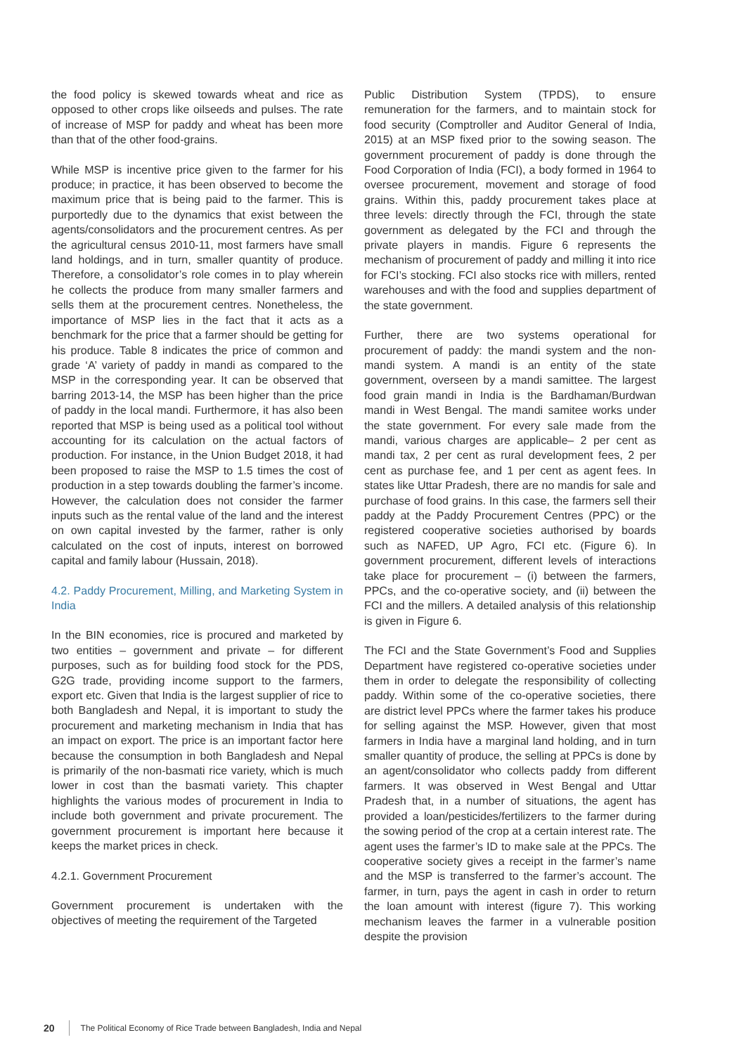the food policy is skewed towards wheat and rice as opposed to other crops like oilseeds and pulses. The rate of increase of MSP for paddy and wheat has been more than that of the other food-grains.
While MSP is incentive price given to the farmer for his produce; in practice, it has been observed to become the maximum price that is being paid to the farmer. This is purportedly due to the dynamics that exist between the agents/consolidators and the procurement centres. As per the agricultural census 2010-11, most farmers have small land holdings, and in turn, smaller quantity of produce. Therefore, a consolidator’s role comes in to play wherein he collects the produce from many smaller farmers and sells them at the procurement centres. Nonetheless, the importance of MSP lies in the fact that it acts as a benchmark for the price that a farmer should be getting for his produce. Table 8 indicates the price of common and grade ‘A’ variety of paddy in mandi as compared to the MSP in the corresponding year. It can be observed that barring 2013-14, the MSP has been higher than the price of paddy in the local mandi. Furthermore, it has also been reported that MSP is being used as a political tool without accounting for its calculation on the actual factors of production. For instance, in the Union Budget 2018, it had been proposed to raise the MSP to 1.5 times the cost of production in a step towards doubling the farmer’s income. However, the calculation does not consider the farmer inputs such as the rental value of the land and the interest on own capital invested by the farmer, rather is only calculated on the cost of inputs, interest on borrowed capital and family labour (Hussain, 2018).
4.2. Paddy Procurement, Milling, and Marketing System in India
In the BIN economies, rice is procured and marketed by two entities – government and private – for different purposes, such as for building food stock for the PDS, G2G trade, providing income support to the farmers, export etc. Given that India is the largest supplier of rice to both Bangladesh and Nepal, it is important to study the procurement and marketing mechanism in India that has an impact on export. The price is an important factor here because the consumption in both Bangladesh and Nepal is primarily of the non-basmati rice variety, which is much lower in cost than the basmati variety. This chapter highlights the various modes of procurement in India to include both government and private procurement. The government procurement is important here because it keeps the market prices in check.
4.2.1. Government Procurement
Government procurement is undertaken with the objectives of meeting the requirement of the Targeted
Public Distribution System (TPDS), to ensure remuneration for the farmers, and to maintain stock for food security (Comptroller and Auditor General of India, 2015) at an MSP fixed prior to the sowing season. The government procurement of paddy is done through the Food Corporation of India (FCI), a body formed in 1964 to oversee procurement, movement and storage of food grains. Within this, paddy procurement takes place at three levels: directly through the FCI, through the state government as delegated by the FCI and through the private players in mandis. Figure 6 represents the mechanism of procurement of paddy and milling it into rice for FCI’s stocking. FCI also stocks rice with millers, rented warehouses and with the food and supplies department of the state government.
Further, there are two systems operational for procurement of paddy: the mandi system and the non-mandi system. A mandi is an entity of the state government, overseen by a mandi samittee. The largest food grain mandi in India is the Bardhaman/Burdwan mandi in West Bengal. The mandi samitee works under the state government. For every sale made from the mandi, various charges are applicable– 2 per cent as mandi tax, 2 per cent as rural development fees, 2 per cent as purchase fee, and 1 per cent as agent fees. In states like Uttar Pradesh, there are no mandis for sale and purchase of food grains. In this case, the farmers sell their paddy at the Paddy Procurement Centres (PPC) or the registered cooperative societies authorised by boards such as NAFED, UP Agro, FCI etc. (Figure 6). In government procurement, different levels of interactions take place for procurement – (i) between the farmers, PPCs, and the co-operative society, and (ii) between the FCI and the millers. A detailed analysis of this relationship is given in Figure 6.
The FCI and the State Government’s Food and Supplies Department have registered co-operative societies under them in order to delegate the responsibility of collecting paddy. Within some of the co-operative societies, there are district level PPCs where the farmer takes his produce for selling against the MSP. However, given that most farmers in India have a marginal land holding, and in turn smaller quantity of produce, the selling at PPCs is done by an agent/consolidator who collects paddy from different farmers. It was observed in West Bengal and Uttar Pradesh that, in a number of situations, the agent has provided a loan/pesticides/fertilizers to the farmer during the sowing period of the crop at a certain interest rate. The agent uses the farmer’s ID to make sale at the PPCs. The cooperative society gives a receipt in the farmer’s name and the MSP is transferred to the farmer’s account. The farmer, in turn, pays the agent in cash in order to return the loan amount with interest (figure 7). This working mechanism leaves the farmer in a vulnerable position despite the provision
20 The Political Economy of Rice Trade between Bangladesh, India and Nepal